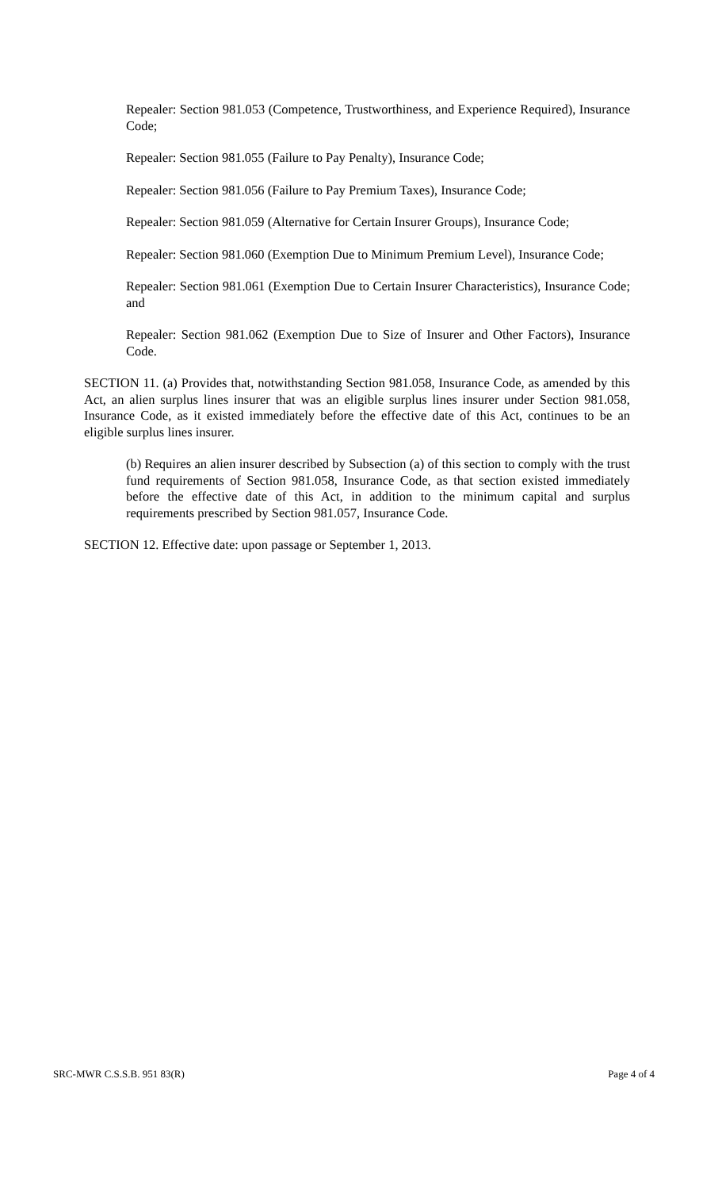Repealer: Section 981.053 (Competence, Trustworthiness, and Experience Required), Insurance Code;
Repealer: Section 981.055 (Failure to Pay Penalty), Insurance Code;
Repealer: Section 981.056 (Failure to Pay Premium Taxes), Insurance Code;
Repealer: Section 981.059 (Alternative for Certain Insurer Groups), Insurance Code;
Repealer: Section 981.060 (Exemption Due to Minimum Premium Level), Insurance Code;
Repealer: Section 981.061 (Exemption Due to Certain Insurer Characteristics), Insurance Code; and
Repealer: Section 981.062 (Exemption Due to Size of Insurer and Other Factors), Insurance Code.
SECTION 11. (a) Provides that, notwithstanding Section 981.058, Insurance Code, as amended by this Act, an alien surplus lines insurer that was an eligible surplus lines insurer under Section 981.058, Insurance Code, as it existed immediately before the effective date of this Act, continues to be an eligible surplus lines insurer.
(b) Requires an alien insurer described by Subsection (a) of this section to comply with the trust fund requirements of Section 981.058, Insurance Code, as that section existed immediately before the effective date of this Act, in addition to the minimum capital and surplus requirements prescribed by Section 981.057, Insurance Code.
SECTION 12. Effective date: upon passage or September 1, 2013.
SRC-MWR C.S.S.B. 951 83(R) Page 4 of 4